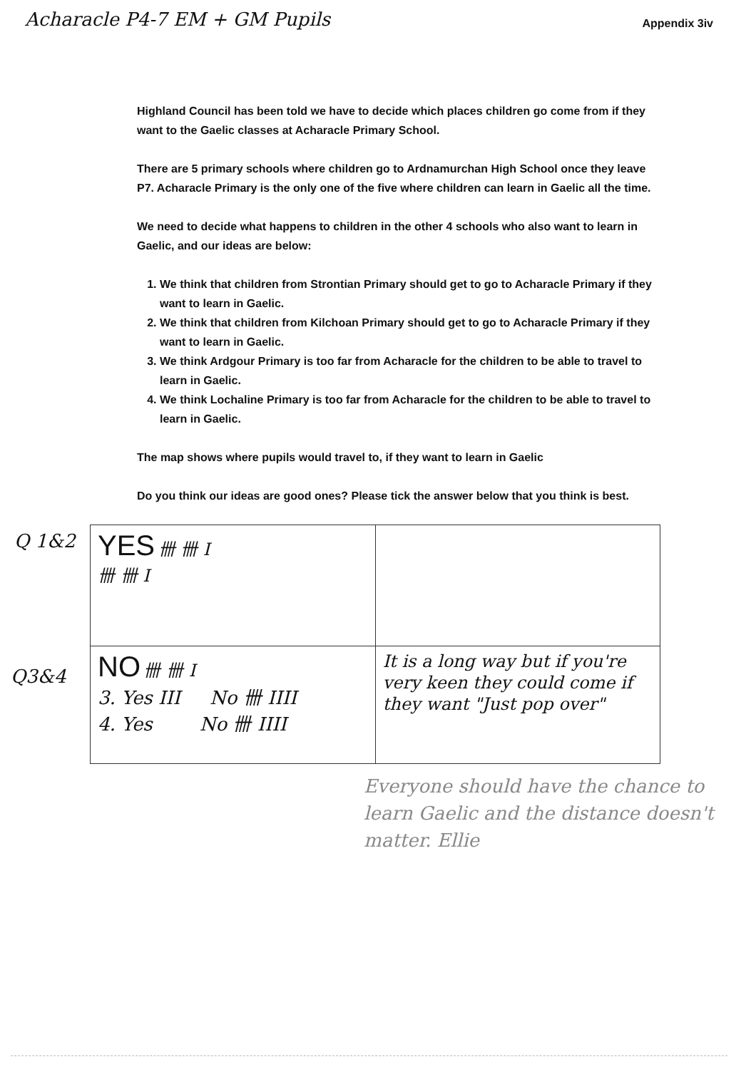Acharacle P4-7 EM + GM Pupils Appendix 3iv
Highland Council has been told we have to decide which places children go come from if they want to the Gaelic classes at Acharacle Primary School.
There are 5 primary schools where children go to Ardnamurchan High School once they leave P7. Acharacle Primary is the only one of the five where children can learn in Gaelic all the time.
We need to decide what happens to children in the other 4 schools who also want to learn in Gaelic, and our ideas are below:
1. We think that children from Strontian Primary should get to go to Acharacle Primary if they want to learn in Gaelic.
2. We think that children from Kilchoan Primary should get to go to Acharacle Primary if they want to learn in Gaelic.
3. We think Ardgour Primary is too far from Acharacle for the children to be able to travel to learn in Gaelic.
4. We think Lochaline Primary is too far from Acharacle for the children to be able to travel to learn in Gaelic.
The map shows where pupils would travel to, if they want to learn in Gaelic
Do you think our ideas are good ones? Please tick the answer below that you think is best.
Q 1&2
Q3&4
| YES 卌 卌 I 卌 卌 I | |
| NO 卌 卌 I 3. Yes III No 卌 IIII 4. Yes No 卌 IIII | It is a long way but if you're very keen they could come if they want "Just pop over" |
Everyone should have the chance to learn Gaelic and the distance doesn't matter. Ellie